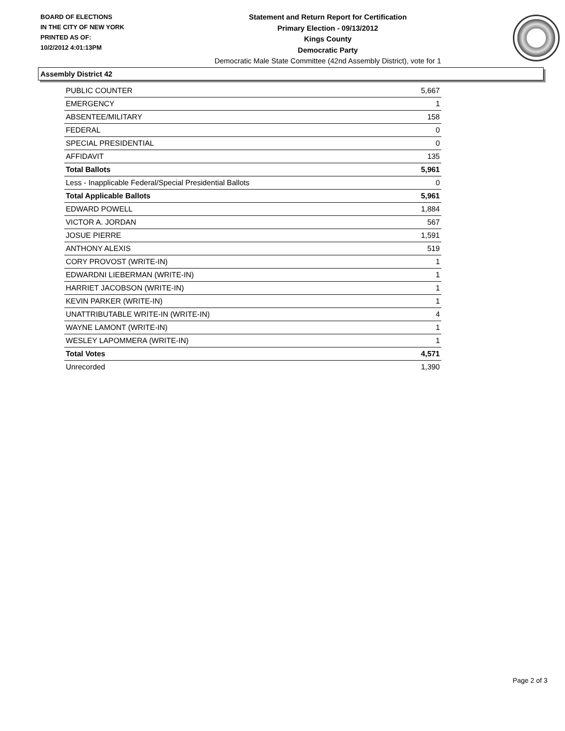BOARD OF ELECTIONS
IN THE CITY OF NEW YORK
PRINTED AS OF:
10/2/2012 4:01:13PM
Statement and Return Report for Certification
Primary Election - 09/13/2012
Kings County
Democratic Party
Democratic Male State Committee (42nd Assembly District), vote for 1
Assembly District 42
| PUBLIC COUNTER | 5,667 |
| EMERGENCY | 1 |
| ABSENTEE/MILITARY | 158 |
| FEDERAL | 0 |
| SPECIAL PRESIDENTIAL | 0 |
| AFFIDAVIT | 135 |
| Total Ballots | 5,961 |
| Less - Inapplicable Federal/Special Presidential Ballots | 0 |
| Total Applicable Ballots | 5,961 |
| EDWARD POWELL | 1,884 |
| VICTOR A. JORDAN | 567 |
| JOSUE PIERRE | 1,591 |
| ANTHONY ALEXIS | 519 |
| CORY PROVOST (WRITE-IN) | 1 |
| EDWARDNI LIEBERMAN (WRITE-IN) | 1 |
| HARRIET JACOBSON (WRITE-IN) | 1 |
| KEVIN PARKER (WRITE-IN) | 1 |
| UNATTRIBUTABLE WRITE-IN (WRITE-IN) | 4 |
| WAYNE LAMONT (WRITE-IN) | 1 |
| WESLEY LAPOMMERA (WRITE-IN) | 1 |
| Total Votes | 4,571 |
| Unrecorded | 1,390 |
Page 2 of 3